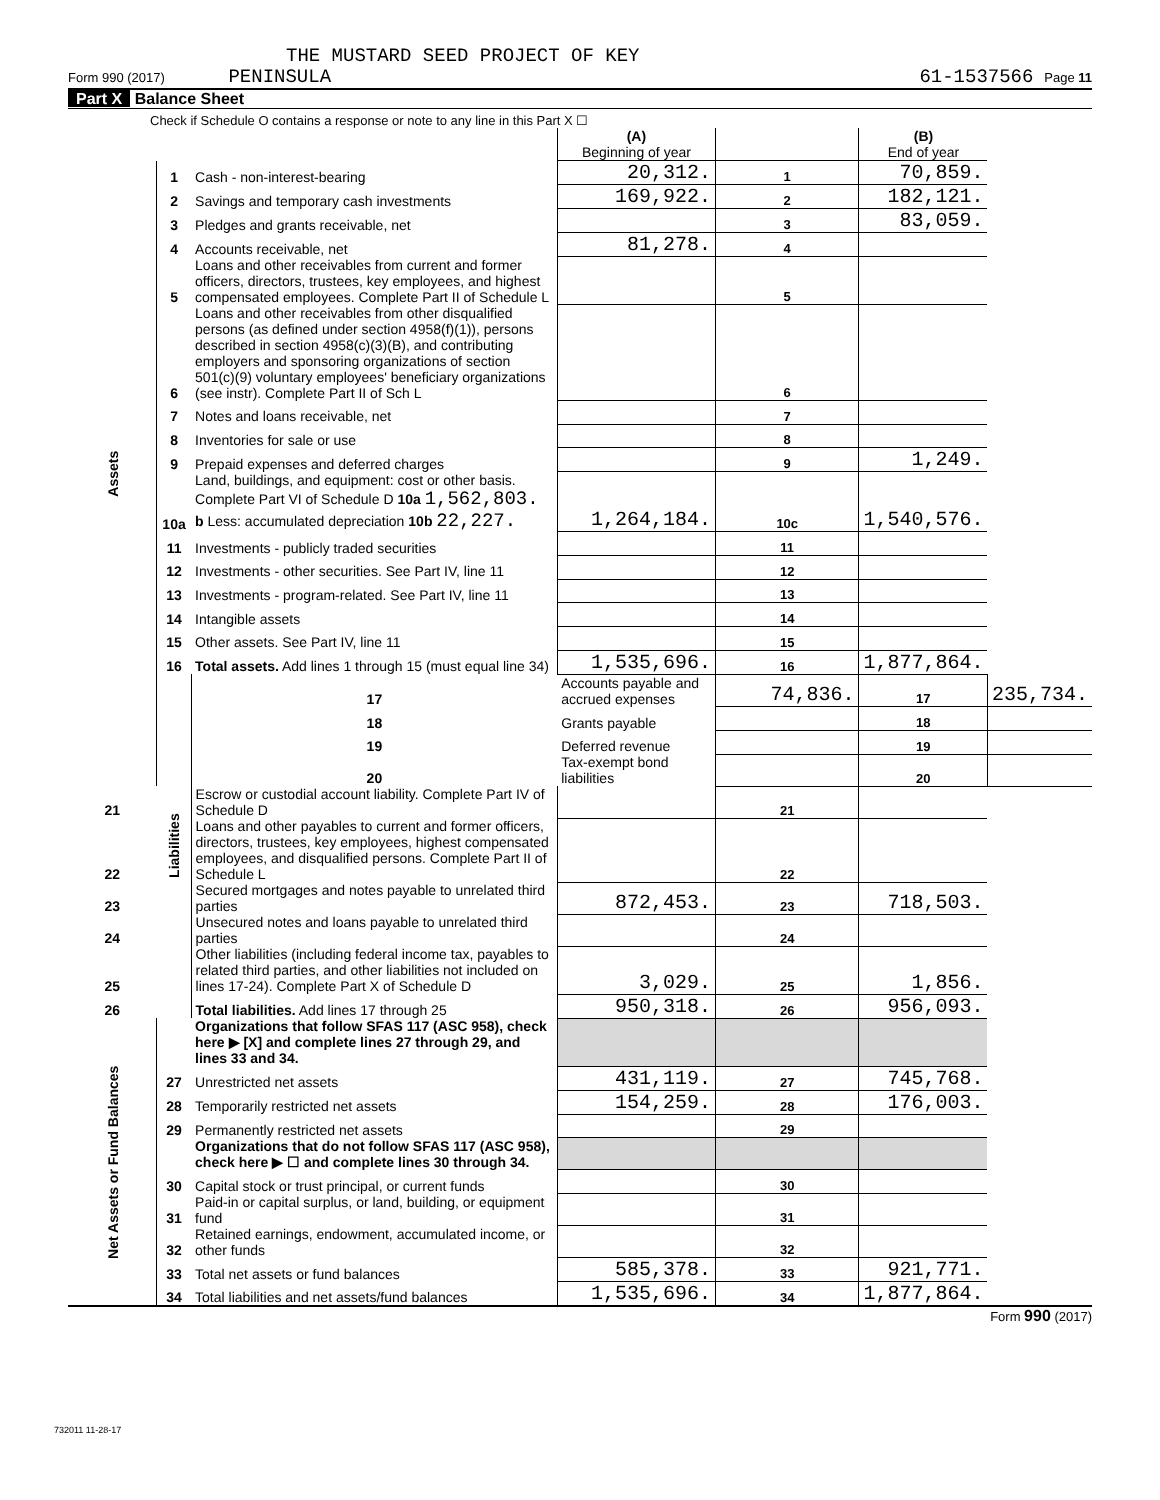THE MUSTARD SEED PROJECT OF KEY
Form 990 (2017) PENINSULA 61-1537566 Page 11
Part X Balance Sheet
Check if Schedule O contains a response or note to any line in this Part X ☐
| | | | (A) Beginning of year | | (B) End of year | |
| Assets | 1 | Cash - non-interest-bearing | 20,312. | 1 | 70,859. | |
| | 2 | Savings and temporary cash investments | 169,922. | 2 | 182,121. | |
| | 3 | Pledges and grants receivable, net | | 3 | 83,059. | |
| | 4 | Accounts receivable, net | 81,278. | 4 | | |
| | 5 | Loans and other receivables from current and former officers, directors, trustees, key employees, and highest compensated employees. Complete Part II of Schedule L | | 5 | | |
| | 6 | Loans and other receivables from other disqualified persons (as defined under section 4958(f)(1)), persons described in section 4958(c)(3)(B), and contributing employers and sponsoring organizations of section 501(c)(9) voluntary employees' beneficiary organizations (see instr). Complete Part II of Sch L | | 6 | | |
| | 7 | Notes and loans receivable, net | | 7 | | |
| | 8 | Inventories for sale or use | | 8 | | |
| | 9 | Prepaid expenses and deferred charges | | 9 | 1,249. | |
| | 10a | Land, buildings, and equipment: cost or other basis. Complete Part VI of Schedule D 10a 1,562,803. b Less: accumulated depreciation 10b 22,227. | 1,264,184. | 10c | 1,540,576. | |
| | 11 | Investments - publicly traded securities | | 11 | | |
| | 12 | Investments - other securities. See Part IV, line 11 | | 12 | | |
| | 13 | Investments - program-related. See Part IV, line 11 | | 13 | | |
| | 14 | Intangible assets | | 14 | | |
| | 15 | Other assets. See Part IV, line 11 | | 15 | | |
| | 16 | Total assets. Add lines 1 through 15 (must equal line 34) | 1,535,696. | 16 | 1,877,864. | |
| | Liabilities | 17 | Accounts payable and accrued expenses | 74,836. | 17 | 235,734. |
| | | 18 | Grants payable | | 18 | |
| | | 19 | Deferred revenue | | 19 | |
| | | 20 | Tax-exempt bond liabilities | | 20 | |
| 21 | | Escrow or custodial account liability. Complete Part IV of Schedule D | | 21 | | |
| 22 | | Loans and other payables to current and former officers, directors, trustees, key employees, highest compensated employees, and disqualified persons. Complete Part II of Schedule L | | 22 | | |
| 23 | | Secured mortgages and notes payable to unrelated third parties | 872,453. | 23 | 718,503. | |
| 24 | | Unsecured notes and loans payable to unrelated third parties | | 24 | | |
| 25 | | Other liabilities (including federal income tax, payables to related third parties, and other liabilities not included on lines 17-24). Complete Part X of Schedule D | 3,029. | 25 | 1,856. | |
| 26 | | Total liabilities. Add lines 17 through 25 | 950,318. | 26 | 956,093. | |
| Net Assets or Fund Balances | | Organizations that follow SFAS 117 (ASC 958), check here ▶ [X] and complete lines 27 through 29, and lines 33 and 34. | | | | |
| | 27 | Unrestricted net assets | 431,119. | 27 | 745,768. | |
| | 28 | Temporarily restricted net assets | 154,259. | 28 | 176,003. | |
| | 29 | Permanently restricted net assets | | 29 | | |
| | | Organizations that do not follow SFAS 117 (ASC 958), check here ▶ ☐ and complete lines 30 through 34. | | | | |
| | 30 | Capital stock or trust principal, or current funds | | 30 | | |
| | 31 | Paid-in or capital surplus, or land, building, or equipment fund | | 31 | | |
| | 32 | Retained earnings, endowment, accumulated income, or other funds | | 32 | | |
| | 33 | Total net assets or fund balances | 585,378. | 33 | 921,771. | |
| | 34 | Total liabilities and net assets/fund balances | 1,535,696. | 34 | 1,877,864. | |
Form 990 (2017)
732011 11-28-17